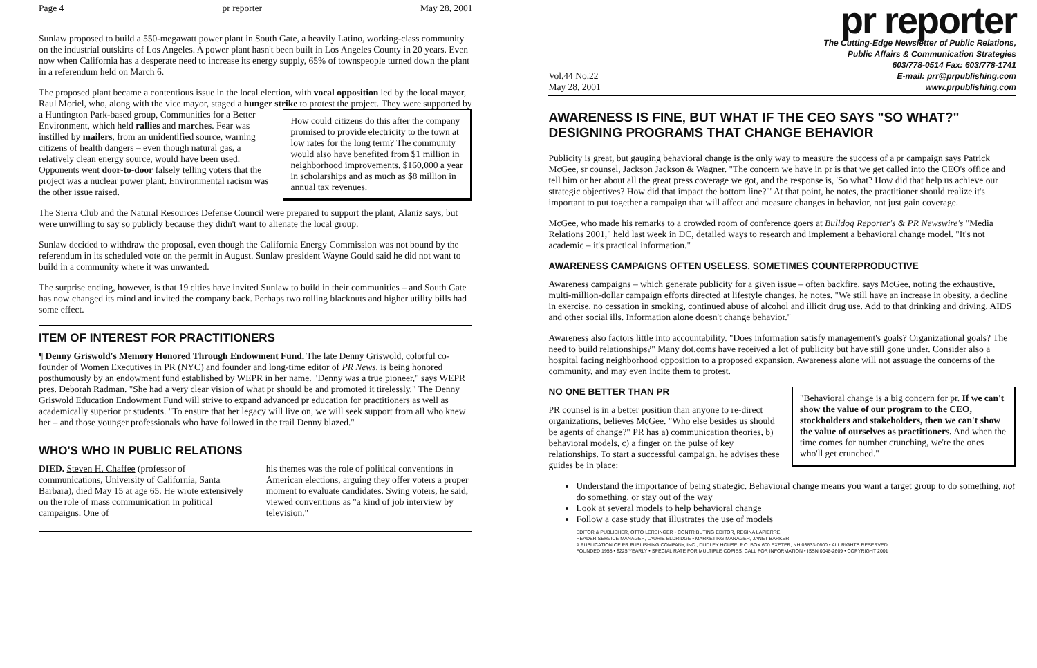Page 4 pr reporter May 28, 2001
Sunlaw proposed to build a 550-megawatt power plant in South Gate, a heavily Latino, working-class community on the industrial outskirts of Los Angeles. A power plant hasn't been built in Los Angeles County in 20 years. Even now when California has a desperate need to increase its energy supply, 65% of townspeople turned down the plant in a referendum held on March 6.
The proposed plant became a contentious issue in the local election, with vocal opposition led by the local mayor, Raul Moriel, who, along with the vice mayor, staged a hunger strike to protest the project. How could citizens do this after the company promised to provide electricity to the town at low rates for the long term? The community would also have benefited from $1 million in neighborhood improvements, $160,000 a year in scholarships and as much as $8 million in annual tax revenues. They were supported by a Huntington Park-based group, Communities for a Better Environment, which held rallies and marches. Fear was instilled by mailers, from an unidentified source, warning citizens of health dangers – even though natural gas, a relatively clean energy source, would have been used. Opponents went door-to-door falsely telling voters that the project was a nuclear power plant. Environmental racism was the other issue raised.
The Sierra Club and the Natural Resources Defense Council were prepared to support the plant, Alaniz says, but were unwilling to say so publicly because they didn't want to alienate the local group.
Sunlaw decided to withdraw the proposal, even though the California Energy Commission was not bound by the referendum in its scheduled vote on the permit in August. Sunlaw president Wayne Gould said he did not want to build in a community where it was unwanted.
The surprise ending, however, is that 19 cities have invited Sunlaw to build in their communities – and South Gate has now changed its mind and invited the company back. Perhaps two rolling blackouts and higher utility bills had some effect.
ITEM OF INTEREST FOR PRACTITIONERS
¶ Denny Griswold's Memory Honored Through Endowment Fund. The late Denny Griswold, colorful co-founder of Women Executives in PR (NYC) and founder and long-time editor of PR News, is being honored posthumously by an endowment fund established by WEPR in her name. "Denny was a true pioneer," says WEPR pres. Deborah Radman. "She had a very clear vision of what pr should be and promoted it tirelessly." The Denny Griswold Education Endowment Fund will strive to expand advanced pr education for practitioners as well as academically superior pr students. "To ensure that her legacy will live on, we will seek support from all who knew her – and those younger professionals who have followed in the trail Denny blazed."
WHO'S WHO IN PUBLIC RELATIONS
DIED. Steven H. Chaffee (professor of communications, University of California, Santa Barbara), died May 15 at age 65. He wrote extensively on the role of mass communication in political campaigns. One of
his themes was the role of political conventions in American elections, arguing they offer voters a proper moment to evaluate candidates. Swing voters, he said, viewed conventions as "a kind of job interview by television."
pr reporter
Vol.44 No.22
May 28, 2001 The Cutting-Edge Newsletter of Public Relations,
Public Affairs & Communication Strategies
603/778-0514 Fax: 603/778-1741
E-mail: prr@prpublishing.com
www.prpublishing.com
AWARENESS IS FINE, BUT WHAT IF THE CEO SAYS "SO WHAT?" DESIGNING PROGRAMS THAT CHANGE BEHAVIOR
Publicity is great, but gauging behavioral change is the only way to measure the success of a pr campaign says Patrick McGee, sr counsel, Jackson Jackson & Wagner. "The concern we have in pr is that we get called into the CEO's office and tell him or her about all the great press coverage we got, and the response is, 'So what? How did that help us achieve our strategic objectives? How did that impact the bottom line?'" At that point, he notes, the practitioner should realize it's important to put together a campaign that will affect and measure changes in behavior, not just gain coverage.
McGee, who made his remarks to a crowded room of conference goers at Bulldog Reporter's & PR Newswire's "Media Relations 2001," held last week in DC, detailed ways to research and implement a behavioral change model. "It's not academic – it's practical information."
AWARENESS CAMPAIGNS OFTEN USELESS, SOMETIMES COUNTERPRODUCTIVE
Awareness campaigns – which generate publicity for a given issue – often backfire, says McGee, noting the exhaustive, multi-million-dollar campaign efforts directed at lifestyle changes, he notes. "We still have an increase in obesity, a decline in exercise, no cessation in smoking, continued abuse of alcohol and illicit drug use. Add to that drinking and driving, AIDS and other social ills. Information alone doesn't change behavior."
Awareness also factors little into accountability. "Does information satisfy management's goals? Organizational goals? The need to build relationships?" Many dot.coms have received a lot of publicity but have still gone under. Consider also a hospital facing neighborhood opposition to a proposed expansion. Awareness alone will not assuage the concerns of the community, and may even incite them to protest.
"Behavioral change is a big concern for pr. If we can't show the value of our program to the CEO, stockholders and stakeholders, then we can't show the value of ourselves as practitioners. And when the time comes for number crunching, we're the ones who'll get crunched."
NO ONE BETTER THAN PR
PR counsel is in a better position than anyone to re-direct organizations, believes McGee. "Who else besides us should be agents of change?" PR has a) communication theories, b) behavioral models, c) a finger on the pulse of key relationships. To start a successful campaign, he advises these guides be in place:
Understand the importance of being strategic. Behavioral change means you want a target group to do something, not do something, or stay out of the way
Look at several models to help behavioral change
Follow a case study that illustrates the use of models
EDITOR & PUBLISHER, OTTO LERBINGER • CONTRIBUTING EDITOR, REGINA LAPIERRE
READER SERVICE MANAGER, LAURIE ELDRIDGE • MARKETING MANAGER, JANET BARKER
A PUBLICATION OF PR PUBLISHING COMPANY, INC., DUDLEY HOUSE, P.O. BOX 600 EXETER, NH 03833-0600 • ALL RIGHTS RESERVED
FOUNDED 1958 • $225 YEARLY • SPECIAL RATE FOR MULTIPLE COPIES: CALL FOR INFORMATION • ISSN 0048-2609 • COPYRIGHT 2001